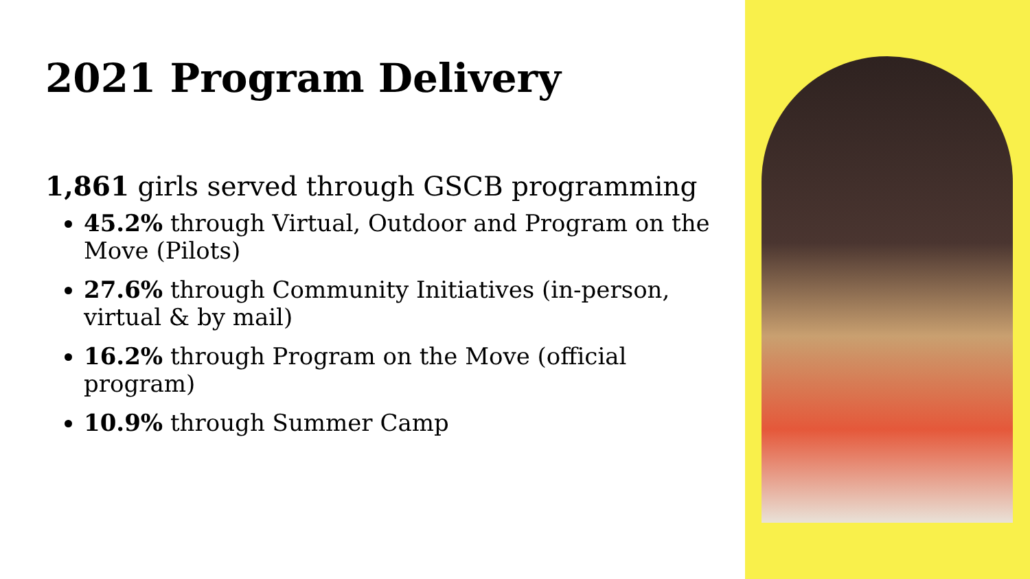2021 Program Delivery
1,861 girls served through GSCB programming
45.2% through Virtual, Outdoor and Program on the Move (Pilots)
27.6% through Community Initiatives (in-person, virtual & by mail)
16.2% through Program on the Move (official program)
10.9% through Summer Camp